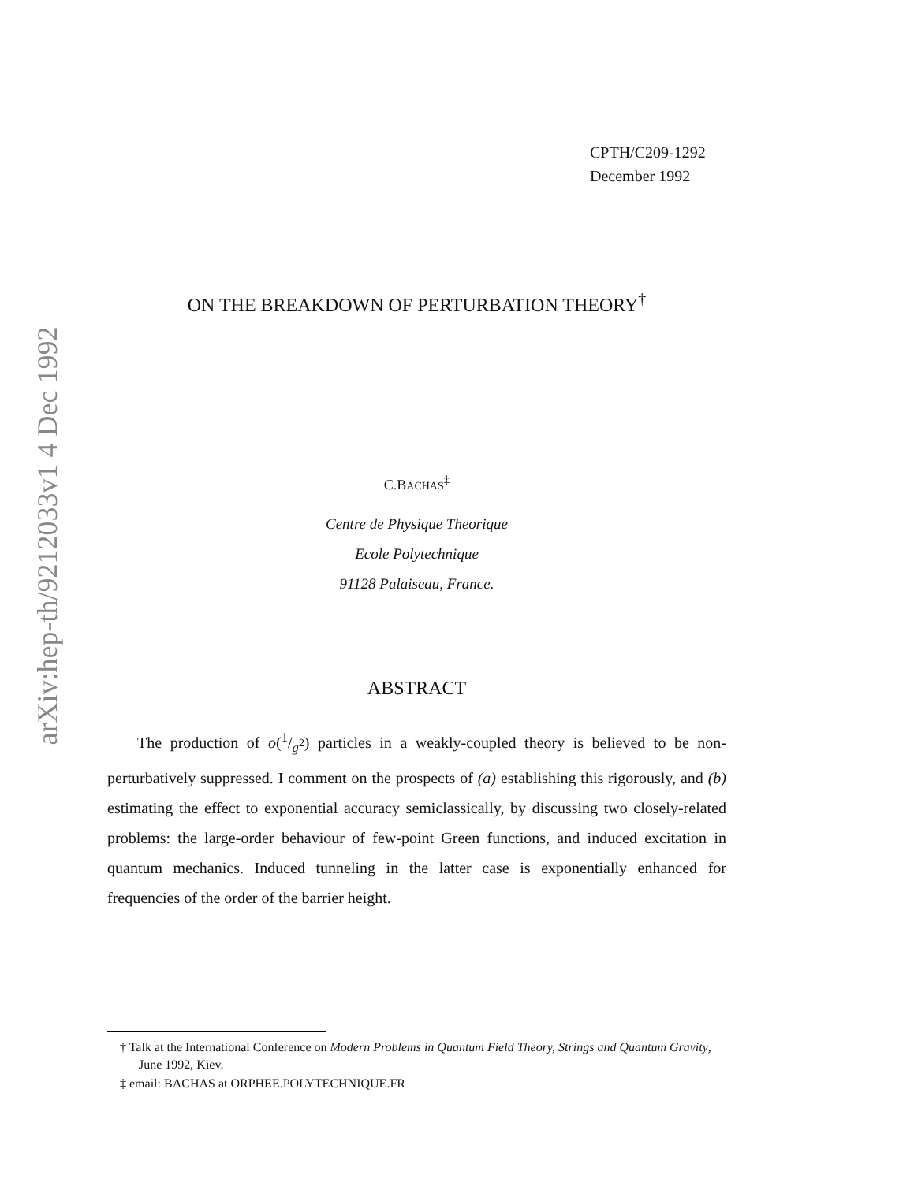arXiv:hep-th/9212033v1 4 Dec 1992
CPTH/C209-1292
December 1992
ON THE BREAKDOWN OF PERTURBATION THEORY<sup>†</sup>
C.BACHAS<sup>‡</sup>
Centre de Physique Theorique
Ecole Polytechnique
91128 Palaiseau, France.
ABSTRACT
The production of o(1/g<sup>2</sup>) particles in a weakly-coupled theory is believed to be non-perturbatively suppressed. I comment on the prospects of (a) establishing this rigorously, and (b) estimating the effect to exponential accuracy semiclassically, by discussing two closely-related problems: the large-order behaviour of few-point Green functions, and induced excitation in quantum mechanics. Induced tunneling in the latter case is exponentially enhanced for frequencies of the order of the barrier height.
† Talk at the International Conference on Modern Problems in Quantum Field Theory, Strings and Quantum Gravity, June 1992, Kiev.
‡ email: BACHAS at ORPHEE.POLYTECHNIQUE.FR